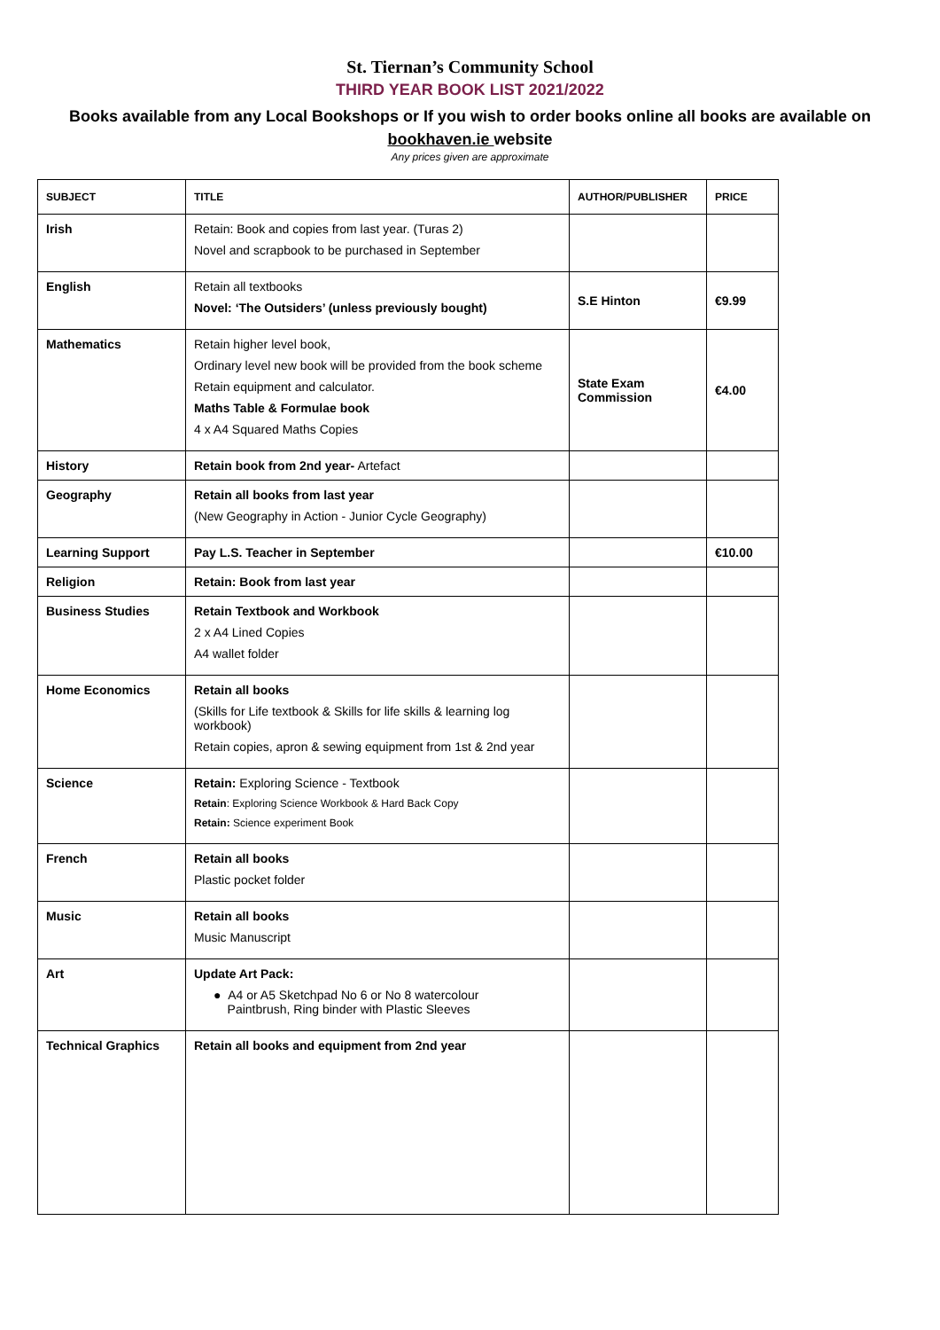St. Tiernan’s Community School
THIRD YEAR BOOK LIST 2021/2022
Books available from any Local Bookshops or If you wish to order books online all books are available on
bookhaven.ie website
Any prices given are approximate
| SUBJECT | TITLE | AUTHOR/PUBLISHER | PRICE |
| --- | --- | --- | --- |
| Irish | Retain: Book and copies from last year. (Turas 2) Novel and scrapbook to be purchased in September | | |
| English | Retain all textbooks Novel: ‘The Outsiders’ (unless previously bought) | S.E Hinton | €9.99 |
| Mathematics | Retain higher level book, Ordinary level new book will be provided from the book scheme Retain equipment and calculator. Maths Table & Formulae book 4 x A4 Squared Maths Copies | State Exam Commission | €4.00 |
| History | Retain book from 2nd year- Artefact | | |
| Geography | Retain all books from last year (New Geography in Action - Junior Cycle Geography) | | |
| Learning Support | Pay L.S. Teacher in September | | €10.00 |
| Religion | Retain: Book from last year | | |
| Business Studies | Retain Textbook and Workbook 2 x A4 Lined Copies A4 wallet folder | | |
| Home Economics | Retain all books (Skills for Life textbook & Skills for life skills & learning log workbook) Retain copies, apron & sewing equipment from 1st & 2nd year | | |
| Science | Retain: Exploring Science - Textbook Retain : Exploring Science Workbook & Hard Back Copy Retain: Science experiment Book | | |
| French | Retain all books Plastic pocket folder | | |
| Music | Retain all books Music Manuscript | | |
| Art | Update Art Pack: ● A4 or A5 Sketchpad No 6 or No 8 watercolour Paintbrush, Ring binder with Plastic Sleeves | | |
| Technical Graphics | Retain all books and equipment from 2nd year | | |